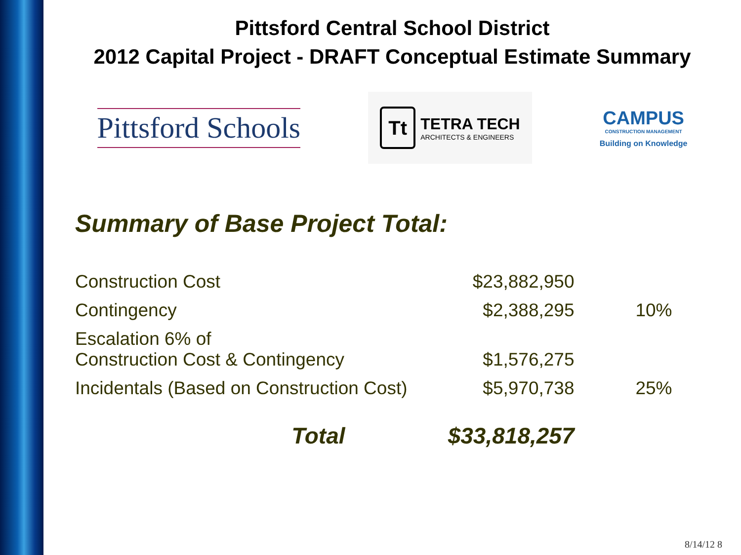Pittsford Central School District
2012 Capital Project - DRAFT Conceptual Estimate Summary
Pittsford Schools
Tt
TETRA TECH
ARCHITECTS & ENGINEERS
CAMPUS
CONSTRUCTION MANAGEMENT
Building on Knowledge
Summary of Base Project Total:
| Construction Cost | $23,882,950 | |
| Contingency | $2,388,295 | 10% |
| Escalation 6% of Construction Cost & Contingency | $1,576,275 | |
| Incidentals (Based on Construction Cost) | $5,970,738 | 25% |
| Total | $33,818,257 | |
8/14/12 8